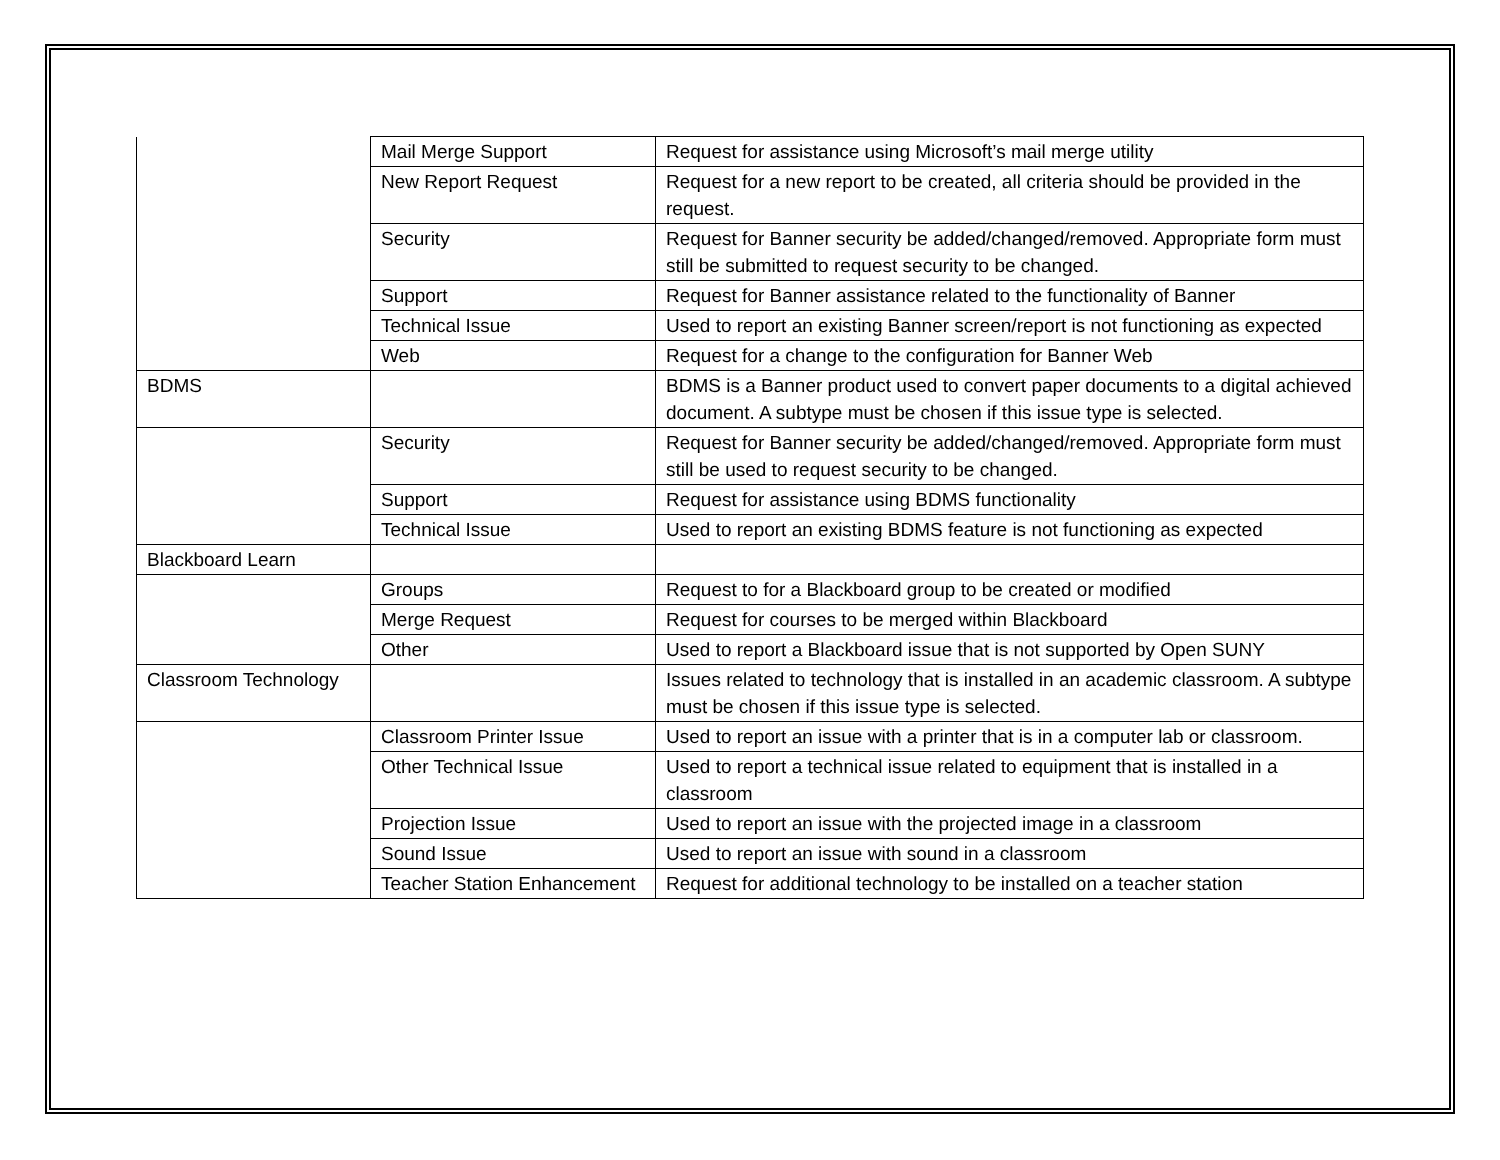| | Mail Merge Support | Request for assistance using Microsoft’s mail merge utility |
| | New Report Request | Request for a new report to be created, all criteria should be provided in the request. |
| | Security | Request for Banner security be added/changed/removed. Appropriate form must still be submitted to request security to be changed. |
| | Support | Request for Banner assistance related to the functionality of Banner |
| | Technical Issue | Used to report an existing Banner screen/report is not functioning as expected |
| | Web | Request for a change to the configuration for Banner Web |
| BDMS | | BDMS is a Banner product used to convert paper documents to a digital achieved document. A subtype must be chosen if this issue type is selected. |
| | Security | Request for Banner security be added/changed/removed. Appropriate form must still be used to request security to be changed. |
| | Support | Request for assistance using BDMS functionality |
| | Technical Issue | Used to report an existing BDMS feature is not functioning as expected |
| Blackboard Learn | | |
| | Groups | Request to for a Blackboard group to be created or modified |
| | Merge Request | Request for courses to be merged within Blackboard |
| | Other | Used to report a Blackboard issue that is not supported by Open SUNY |
| Classroom Technology | | Issues related to technology that is installed in an academic classroom. A subtype must be chosen if this issue type is selected. |
| | Classroom Printer Issue | Used to report an issue with a printer that is in a computer lab or classroom. |
| | Other Technical Issue | Used to report a technical issue related to equipment that is installed in a classroom |
| | Projection Issue | Used to report an issue with the projected image in a classroom |
| | Sound Issue | Used to report an issue with sound in a classroom |
| | Teacher Station Enhancement | Request for additional technology to be installed on a teacher station |